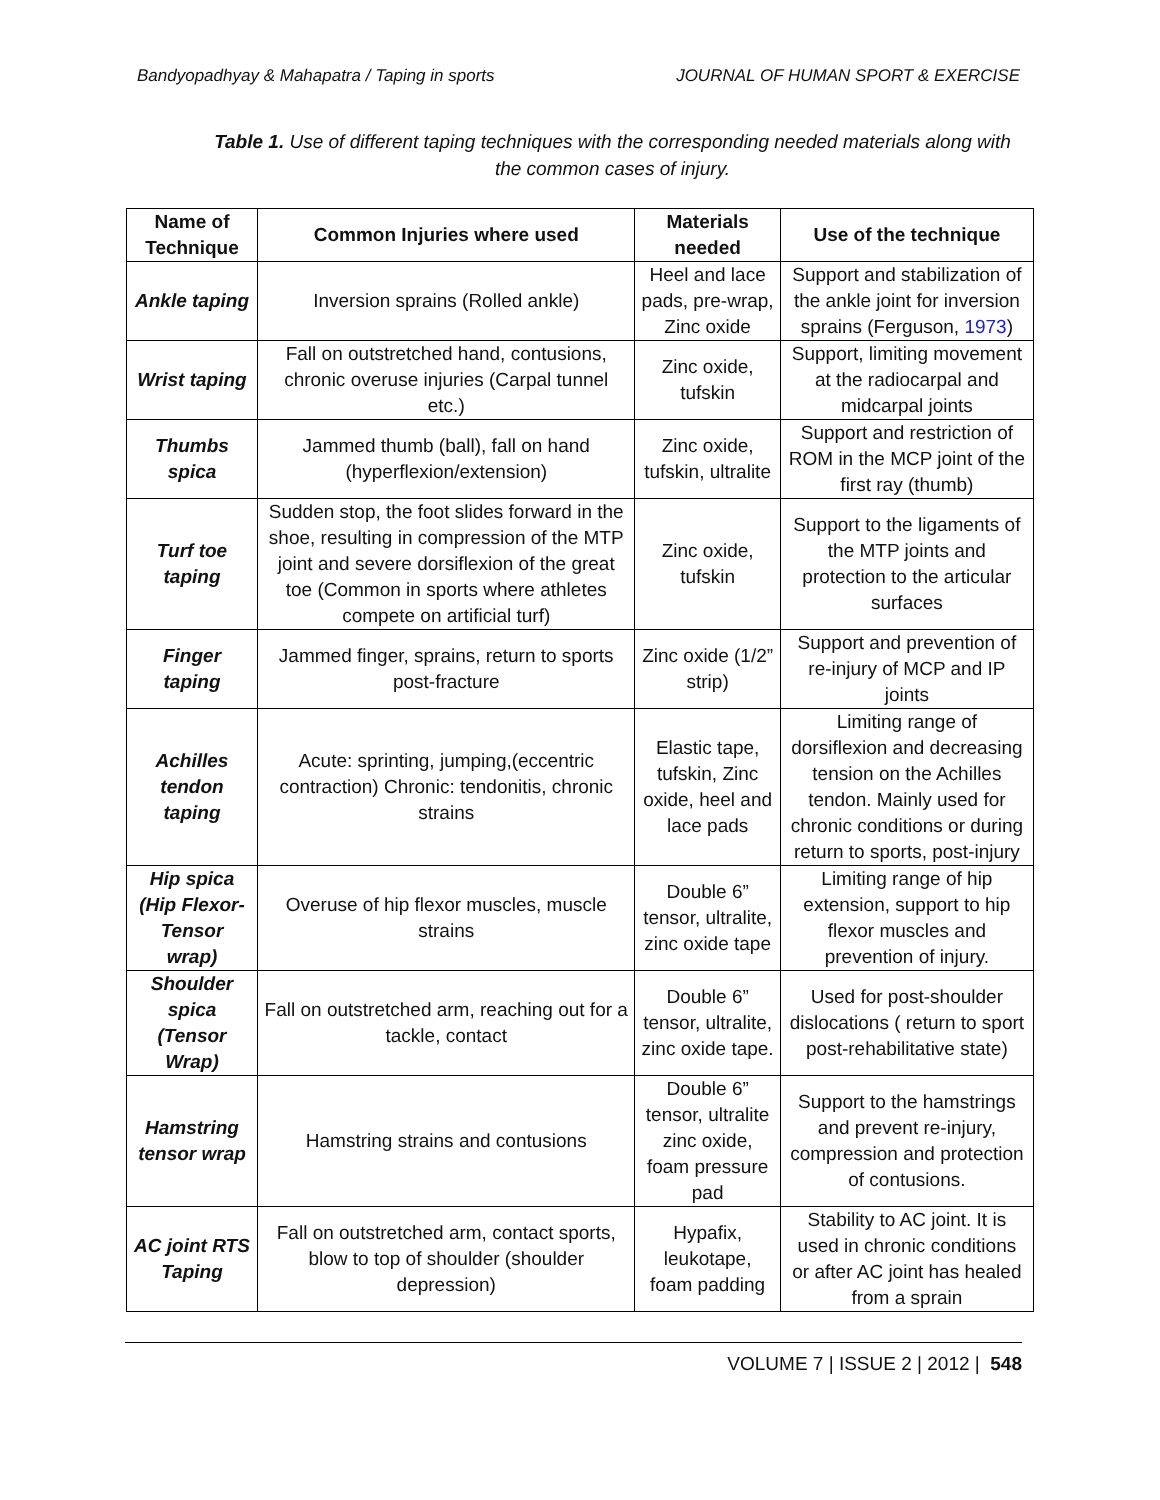Bandyopadhyay & Mahapatra / Taping in sports JOURNAL OF HUMAN SPORT & EXERCISE
Table 1. Use of different taping techniques with the corresponding needed materials along with the common cases of injury.
| Name of Technique | Common Injuries where used | Materials needed | Use of the technique |
| --- | --- | --- | --- |
| Ankle taping | Inversion sprains (Rolled ankle) | Heel and lace pads, pre-wrap, Zinc oxide | Support and stabilization of the ankle joint for inversion sprains (Ferguson, 1973 ) |
| Wrist taping | Fall on outstretched hand, contusions, chronic overuse injuries (Carpal tunnel etc.) | Zinc oxide, tufskin | Support, limiting movement at the radiocarpal and midcarpal joints |
| Thumbs spica | Jammed thumb (ball), fall on hand (hyperflexion/extension) | Zinc oxide, tufskin, ultralite | Support and restriction of ROM in the MCP joint of the first ray (thumb) |
| Turf toe taping | Sudden stop, the foot slides forward in the shoe, resulting in compression of the MTP joint and severe dorsiflexion of the great toe (Common in sports where athletes compete on artificial turf) | Zinc oxide, tufskin | Support to the ligaments of the MTP joints and protection to the articular surfaces |
| Finger taping | Jammed finger, sprains, return to sports post-fracture | Zinc oxide (1/2” strip) | Support and prevention of re-injury of MCP and IP joints |
| Achilles tendon taping | Acute: sprinting, jumping,(eccentric contraction) Chronic: tendonitis, chronic strains | Elastic tape, tufskin, Zinc oxide, heel and lace pads | Limiting range of dorsiflexion and decreasing tension on the Achilles tendon. Mainly used for chronic conditions or during return to sports, post-injury |
| Hip spica (Hip Flexor-Tensor wrap) | Overuse of hip flexor muscles, muscle strains | Double 6” tensor, ultralite, zinc oxide tape | Limiting range of hip extension, support to hip flexor muscles and prevention of injury. |
| Shoulder spica (Tensor Wrap) | Fall on outstretched arm, reaching out for a tackle, contact | Double 6” tensor, ultralite, zinc oxide tape. | Used for post-shoulder dislocations ( return to sport post-rehabilitative state) |
| Hamstring tensor wrap | Hamstring strains and contusions | Double 6” tensor, ultralite zinc oxide, foam pressure pad | Support to the hamstrings and prevent re-injury, compression and protection of contusions. |
| AC joint RTS Taping | Fall on outstretched arm, contact sports, blow to top of shoulder (shoulder depression) | Hypafix, leukotape, foam padding | Stability to AC joint. It is used in chronic conditions or after AC joint has healed from a sprain |
VOLUME 7 | ISSUE 2 | 2012 | 548